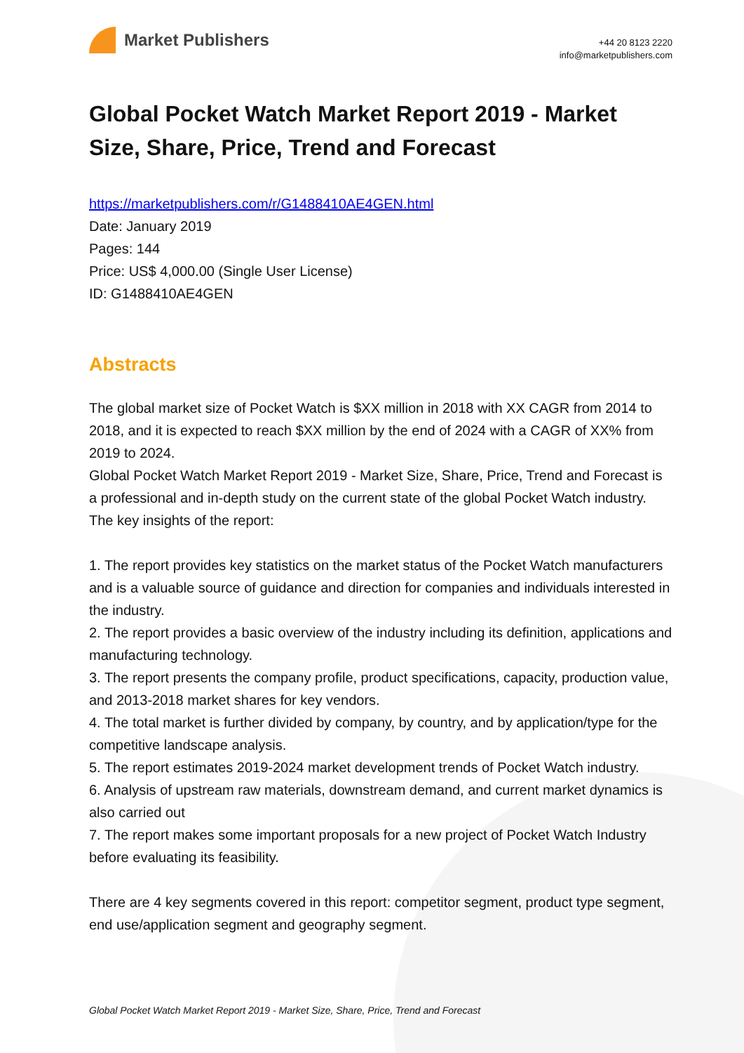Market Publishers
+44 20 8123 2220
info@marketpublishers.com
Global Pocket Watch Market Report 2019 - Market Size, Share, Price, Trend and Forecast
https://marketpublishers.com/r/G1488410AE4GEN.html
Date: January 2019
Pages: 144
Price: US$ 4,000.00 (Single User License)
ID: G1488410AE4GEN
Abstracts
The global market size of Pocket Watch is $XX million in 2018 with XX CAGR from 2014 to 2018, and it is expected to reach $XX million by the end of 2024 with a CAGR of XX% from 2019 to 2024.
Global Pocket Watch Market Report 2019 - Market Size, Share, Price, Trend and Forecast is a professional and in-depth study on the current state of the global Pocket Watch industry. The key insights of the report:
1. The report provides key statistics on the market status of the Pocket Watch manufacturers and is a valuable source of guidance and direction for companies and individuals interested in the industry.
2. The report provides a basic overview of the industry including its definition, applications and manufacturing technology.
3. The report presents the company profile, product specifications, capacity, production value, and 2013-2018 market shares for key vendors.
4. The total market is further divided by company, by country, and by application/type for the competitive landscape analysis.
5. The report estimates 2019-2024 market development trends of Pocket Watch industry.
6. Analysis of upstream raw materials, downstream demand, and current market dynamics is also carried out
7. The report makes some important proposals for a new project of Pocket Watch Industry before evaluating its feasibility.
There are 4 key segments covered in this report: competitor segment, product type segment, end use/application segment and geography segment.
Global Pocket Watch Market Report 2019 - Market Size, Share, Price, Trend and Forecast